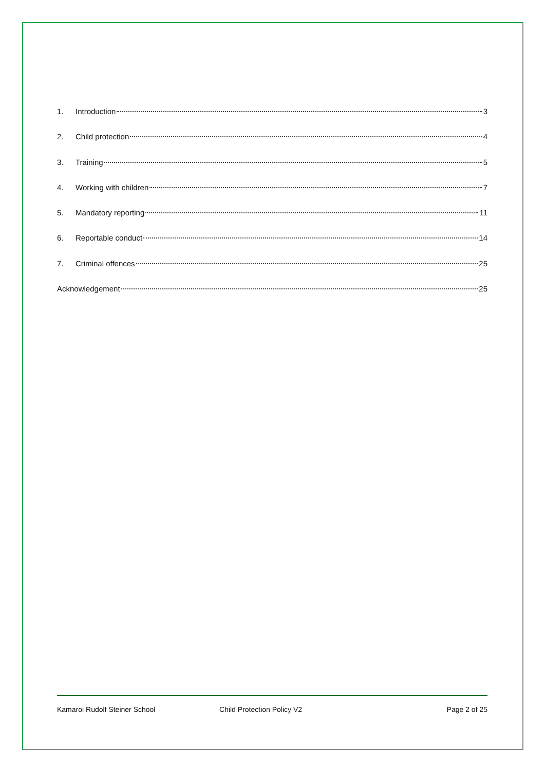1. Introduction 3
2. Child protection 4
3. Training 5
4. Working with children 7
5. Mandatory reporting 11
6. Reportable conduct 14
7. Criminal offences 25
Acknowledgement 25
Kamaroi Rudolf Steiner School Child Protection Policy V2 Page 2 of 25